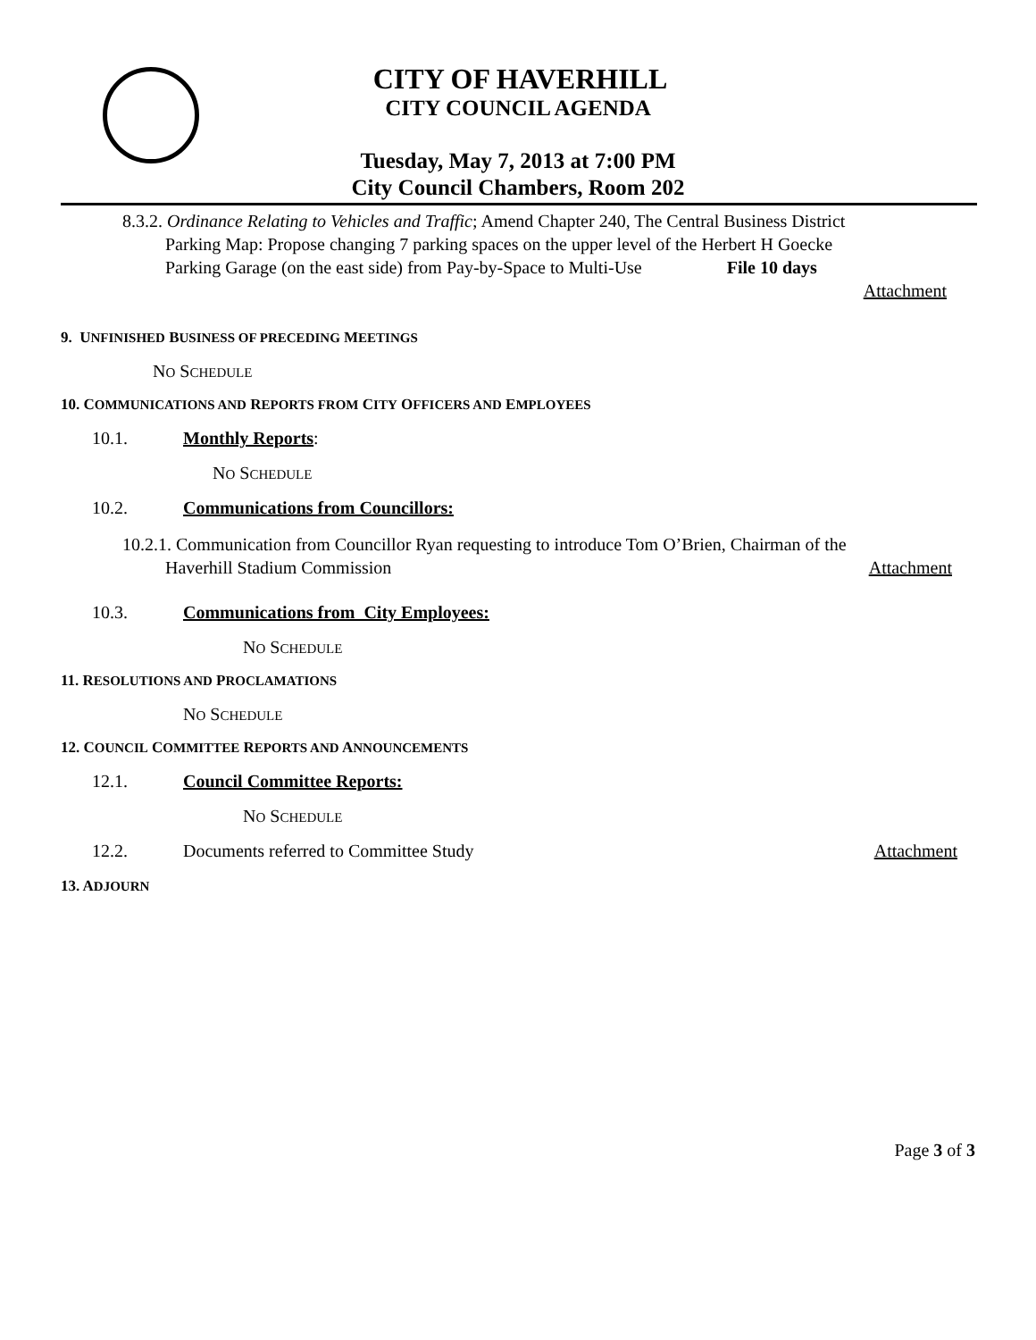CITY OF HAVERHILL
CITY COUNCIL AGENDA
Tuesday, May 7, 2013 at 7:00 PM
City Council Chambers, Room 202
8.3.2. Ordinance Relating to Vehicles and Traffic; Amend Chapter 240, The Central Business District
Parking Map: Propose changing 7 parking spaces on the upper level of the Herbert H Goecke
Parking Garage (on the east side) from Pay-by-Space to Multi-Use File 10 days
Attachment
9. UNFINISHED BUSINESS OF PRECEDING MEETINGS
NO SCHEDULE
10. COMMUNICATIONS AND REPORTS FROM CITY OFFICERS AND EMPLOYEES
10.1. Monthly Reports:
NO SCHEDULE
10.2. Communications from Councillors:
10.2.1. Communication from Councillor Ryan requesting to introduce Tom O’Brien, Chairman of the
Haverhill Stadium Commission Attachment
10.3. Communications from City Employees:
NO SCHEDULE
11. RESOLUTIONS AND PROCLAMATIONS
NO SCHEDULE
12. COUNCIL COMMITTEE REPORTS AND ANNOUNCEMENTS
12.1. Council Committee Reports:
NO SCHEDULE
12.2. Documents referred to Committee Study Attachment
13. ADJOURN
Page 3 of 3